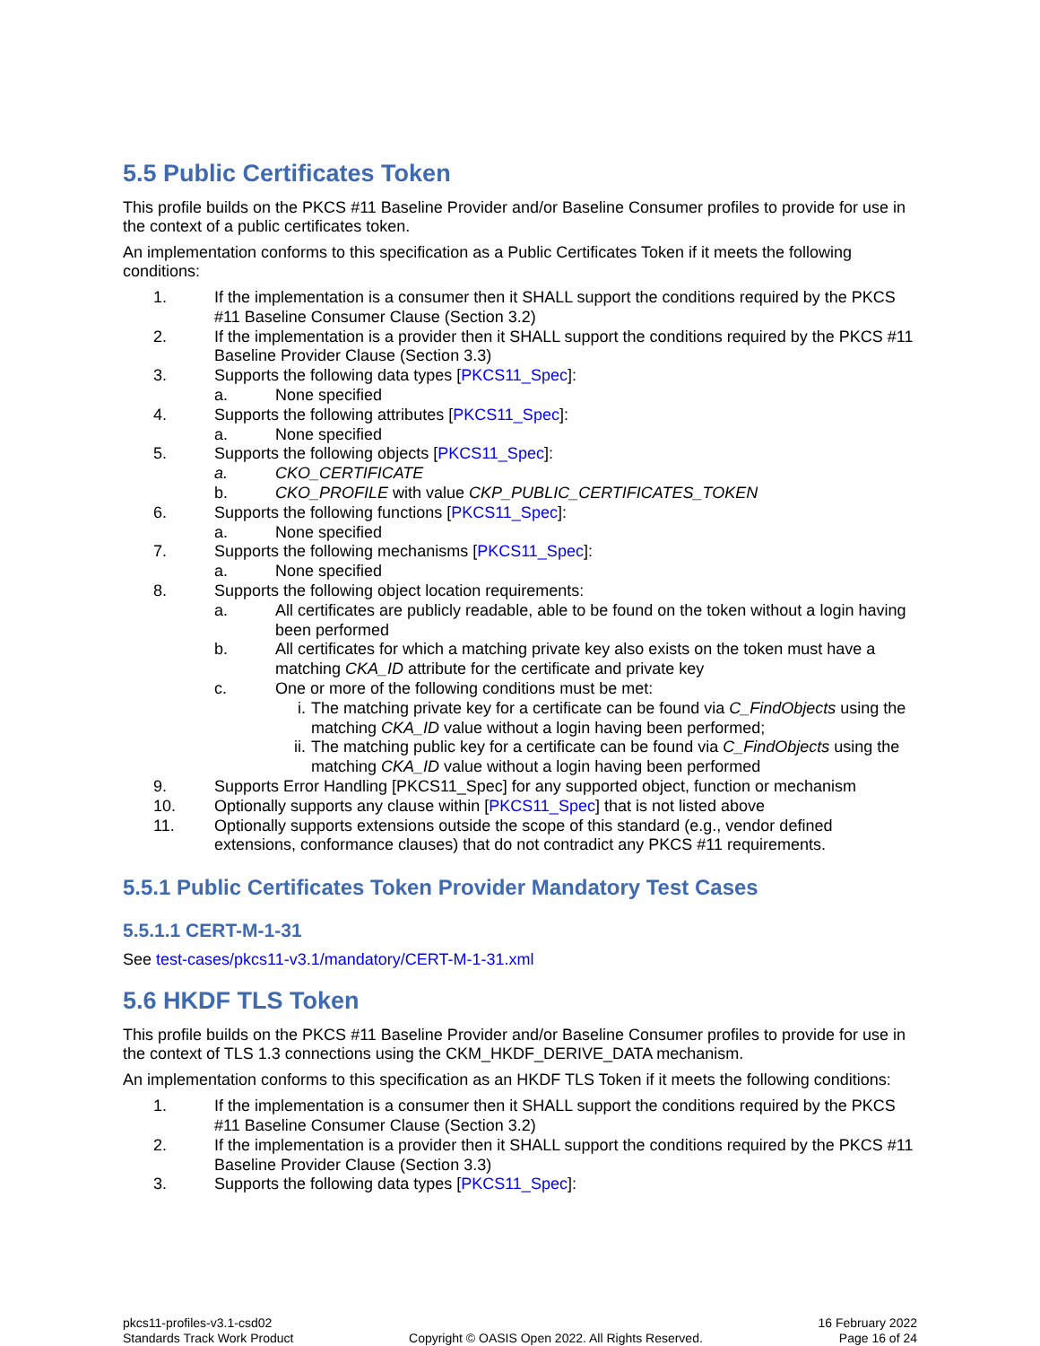5.5 Public Certificates Token
This profile builds on the PKCS #11 Baseline Provider and/or Baseline Consumer profiles to provide for use in the context of a public certificates token.
An implementation conforms to this specification as a Public Certificates Token if it meets the following conditions:
1. If the implementation is a consumer then it SHALL support the conditions required by the PKCS #11 Baseline Consumer Clause (Section 3.2)
2. If the implementation is a provider then it SHALL support the conditions required by the PKCS #11 Baseline Provider Clause (Section 3.3)
3. Supports the following data types [PKCS11_Spec]:
a. None specified
4. Supports the following attributes [PKCS11_Spec]:
a. None specified
5. Supports the following objects [PKCS11_Spec]:
a. CKO_CERTIFICATE
b. CKO_PROFILE with value CKP_PUBLIC_CERTIFICATES_TOKEN
6. Supports the following functions [PKCS11_Spec]:
a. None specified
7. Supports the following mechanisms [PKCS11_Spec]:
a. None specified
8. Supports the following object location requirements:
a. All certificates are publicly readable, able to be found on the token without a login having been performed
b. All certificates for which a matching private key also exists on the token must have a matching CKA_ID attribute for the certificate and private key
c. One or more of the following conditions must be met:
i. The matching private key for a certificate can be found via C_FindObjects using the matching CKA_ID value without a login having been performed;
ii. The matching public key for a certificate can be found via C_FindObjects using the matching CKA_ID value without a login having been performed
9. Supports Error Handling [PKCS11_Spec] for any supported object, function or mechanism
10. Optionally supports any clause within [PKCS11_Spec] that is not listed above
11. Optionally supports extensions outside the scope of this standard (e.g., vendor defined extensions, conformance clauses) that do not contradict any PKCS #11 requirements.
5.5.1 Public Certificates Token Provider Mandatory Test Cases
5.5.1.1 CERT-M-1-31
See test-cases/pkcs11-v3.1/mandatory/CERT-M-1-31.xml
5.6 HKDF TLS Token
This profile builds on the PKCS #11 Baseline Provider and/or Baseline Consumer profiles to provide for use in the context of TLS 1.3 connections using the CKM_HKDF_DERIVE_DATA mechanism.
An implementation conforms to this specification as an HKDF TLS Token if it meets the following conditions:
1. If the implementation is a consumer then it SHALL support the conditions required by the PKCS #11 Baseline Consumer Clause (Section 3.2)
2. If the implementation is a provider then it SHALL support the conditions required by the PKCS #11 Baseline Provider Clause (Section 3.3)
3. Supports the following data types [PKCS11_Spec]:
pkcs11-profiles-v3.1-csd02
Standards Track Work Product
Copyright © OASIS Open 2022. All Rights Reserved.
16 February 2022
Page 16 of 24